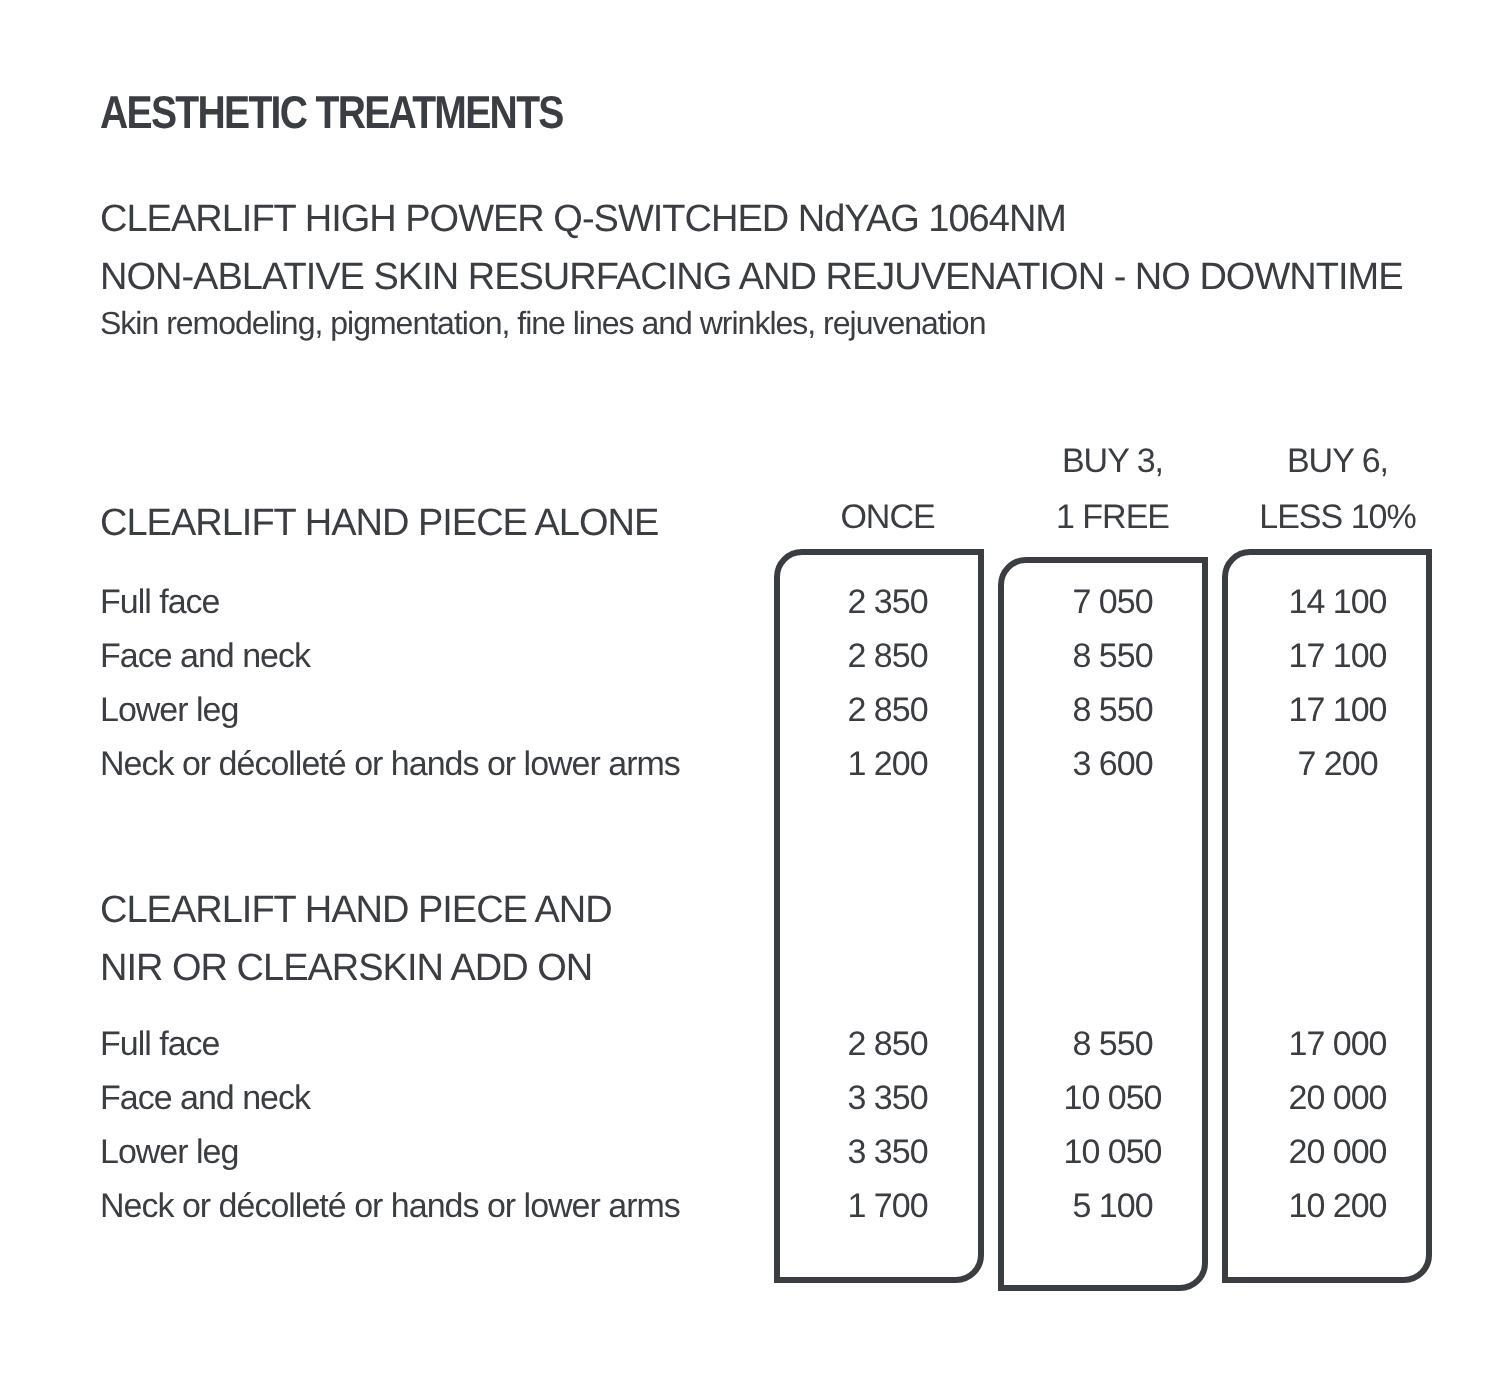AESTHETIC TREATMENTS
CLEARLIFT HIGH POWER Q-SWITCHED NdYAG 1064NM
NON-ABLATIVE SKIN RESURFACING AND REJUVENATION - NO DOWNTIME
Skin remodeling, pigmentation, fine lines and wrinkles, rejuvenation
| CLEARLIFT HAND PIECE ALONE | ONCE | BUY 3, 1 FREE | BUY 6, LESS 10% |
| Full face | 2 350 | 7 050 | 14 100 |
| Face and neck | 2 850 | 8 550 | 17 100 |
| Lower leg | 2 850 | 8 550 | 17 100 |
| Neck or décolleté or hands or lower arms | 1 200 | 3 600 | 7 200 |
| CLEARLIFT HAND PIECE AND NIR OR CLEARSKIN ADD ON | | | |
| Full face | 2 850 | 8 550 | 17 000 |
| Face and neck | 3 350 | 10 050 | 20 000 |
| Lower leg | 3 350 | 10 050 | 20 000 |
| Neck or décolleté or hands or lower arms | 1 700 | 5 100 | 10 200 |